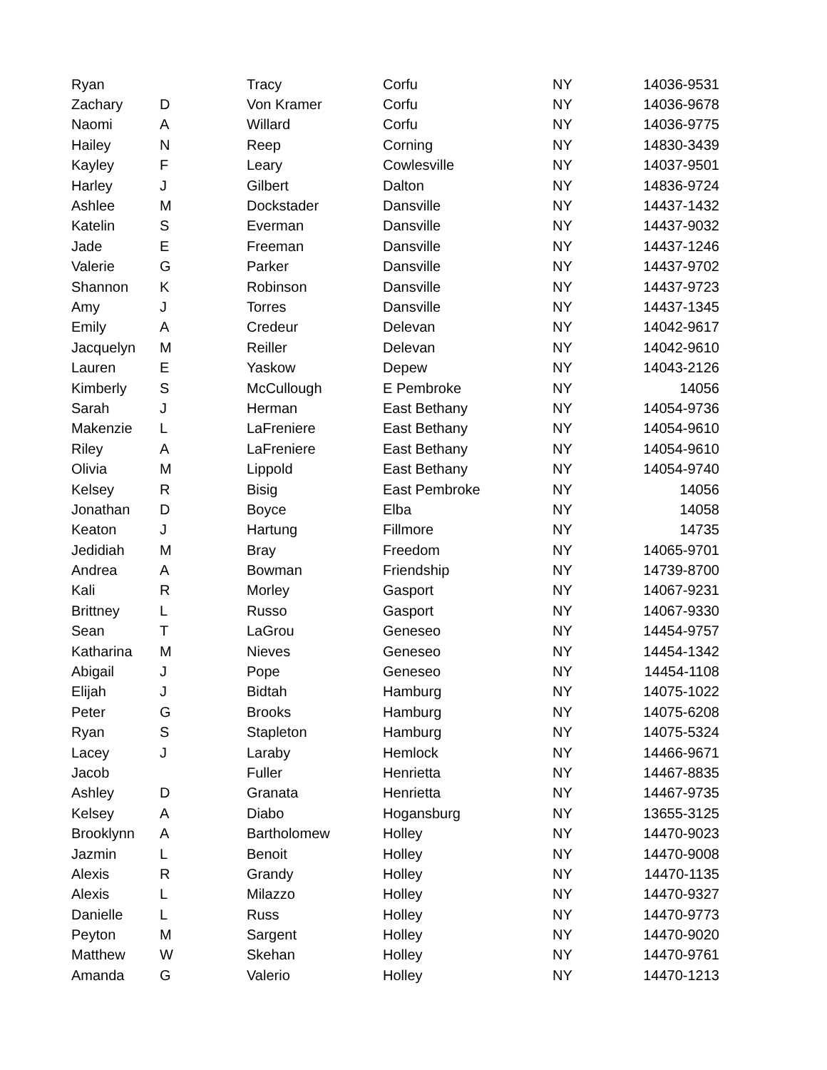| Ryan | | Tracy | Corfu | NY | 14036-9531 |
| Zachary | D | Von Kramer | Corfu | NY | 14036-9678 |
| Naomi | A | Willard | Corfu | NY | 14036-9775 |
| Hailey | N | Reep | Corning | NY | 14830-3439 |
| Kayley | F | Leary | Cowlesville | NY | 14037-9501 |
| Harley | J | Gilbert | Dalton | NY | 14836-9724 |
| Ashlee | M | Dockstader | Dansville | NY | 14437-1432 |
| Katelin | S | Everman | Dansville | NY | 14437-9032 |
| Jade | E | Freeman | Dansville | NY | 14437-1246 |
| Valerie | G | Parker | Dansville | NY | 14437-9702 |
| Shannon | K | Robinson | Dansville | NY | 14437-9723 |
| Amy | J | Torres | Dansville | NY | 14437-1345 |
| Emily | A | Credeur | Delevan | NY | 14042-9617 |
| Jacquelyn | M | Reiller | Delevan | NY | 14042-9610 |
| Lauren | E | Yaskow | Depew | NY | 14043-2126 |
| Kimberly | S | McCullough | E Pembroke | NY | 14056 |
| Sarah | J | Herman | East Bethany | NY | 14054-9736 |
| Makenzie | L | LaFreniere | East Bethany | NY | 14054-9610 |
| Riley | A | LaFreniere | East Bethany | NY | 14054-9610 |
| Olivia | M | Lippold | East Bethany | NY | 14054-9740 |
| Kelsey | R | Bisig | East Pembroke | NY | 14056 |
| Jonathan | D | Boyce | Elba | NY | 14058 |
| Keaton | J | Hartung | Fillmore | NY | 14735 |
| Jedidiah | M | Bray | Freedom | NY | 14065-9701 |
| Andrea | A | Bowman | Friendship | NY | 14739-8700 |
| Kali | R | Morley | Gasport | NY | 14067-9231 |
| Brittney | L | Russo | Gasport | NY | 14067-9330 |
| Sean | T | LaGrou | Geneseo | NY | 14454-9757 |
| Katharina | M | Nieves | Geneseo | NY | 14454-1342 |
| Abigail | J | Pope | Geneseo | NY | 14454-1108 |
| Elijah | J | Bidtah | Hamburg | NY | 14075-1022 |
| Peter | G | Brooks | Hamburg | NY | 14075-6208 |
| Ryan | S | Stapleton | Hamburg | NY | 14075-5324 |
| Lacey | J | Laraby | Hemlock | NY | 14466-9671 |
| Jacob | | Fuller | Henrietta | NY | 14467-8835 |
| Ashley | D | Granata | Henrietta | NY | 14467-9735 |
| Kelsey | A | Diabo | Hogansburg | NY | 13655-3125 |
| Brooklynn | A | Bartholomew | Holley | NY | 14470-9023 |
| Jazmin | L | Benoit | Holley | NY | 14470-9008 |
| Alexis | R | Grandy | Holley | NY | 14470-1135 |
| Alexis | L | Milazzo | Holley | NY | 14470-9327 |
| Danielle | L | Russ | Holley | NY | 14470-9773 |
| Peyton | M | Sargent | Holley | NY | 14470-9020 |
| Matthew | W | Skehan | Holley | NY | 14470-9761 |
| Amanda | G | Valerio | Holley | NY | 14470-1213 |